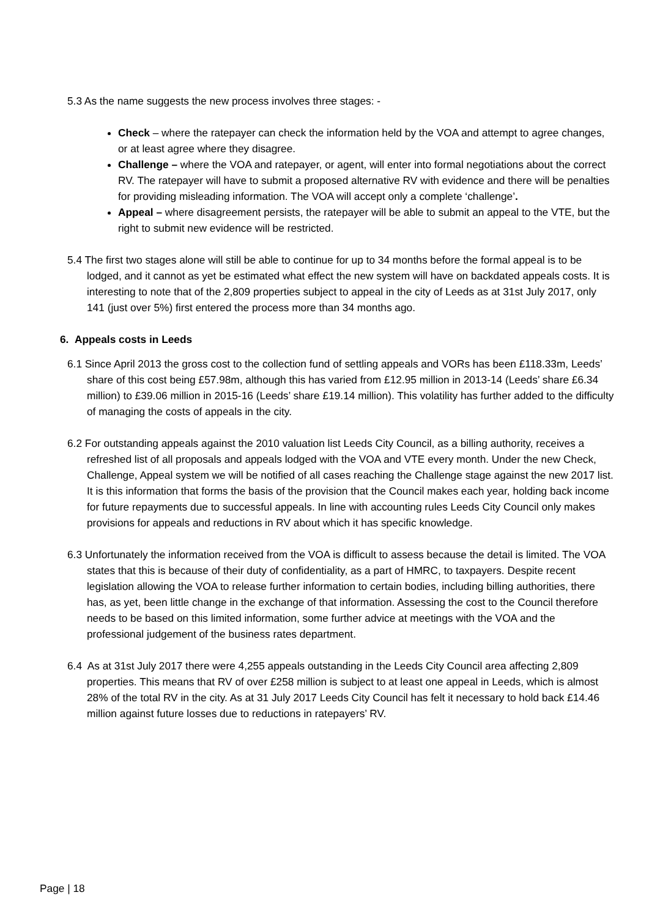5.3 As the name suggests the new process involves three stages: -
Check – where the ratepayer can check the information held by the VOA and attempt to agree changes, or at least agree where they disagree.
Challenge – where the VOA and ratepayer, or agent, will enter into formal negotiations about the correct RV. The ratepayer will have to submit a proposed alternative RV with evidence and there will be penalties for providing misleading information. The VOA will accept only a complete ‘challenge’.
Appeal – where disagreement persists, the ratepayer will be able to submit an appeal to the VTE, but the right to submit new evidence will be restricted.
5.4 The first two stages alone will still be able to continue for up to 34 months before the formal appeal is to be lodged, and it cannot as yet be estimated what effect the new system will have on backdated appeals costs. It is interesting to note that of the 2,809 properties subject to appeal in the city of Leeds as at 31st July 2017, only 141 (just over 5%) first entered the process more than 34 months ago.
6. Appeals costs in Leeds
6.1 Since April 2013 the gross cost to the collection fund of settling appeals and VORs has been £118.33m, Leeds’ share of this cost being £57.98m, although this has varied from £12.95 million in 2013-14 (Leeds’ share £6.34 million) to £39.06 million in 2015-16 (Leeds’ share £19.14 million). This volatility has further added to the difficulty of managing the costs of appeals in the city.
6.2 For outstanding appeals against the 2010 valuation list Leeds City Council, as a billing authority, receives a refreshed list of all proposals and appeals lodged with the VOA and VTE every month. Under the new Check, Challenge, Appeal system we will be notified of all cases reaching the Challenge stage against the new 2017 list. It is this information that forms the basis of the provision that the Council makes each year, holding back income for future repayments due to successful appeals. In line with accounting rules Leeds City Council only makes provisions for appeals and reductions in RV about which it has specific knowledge.
6.3 Unfortunately the information received from the VOA is difficult to assess because the detail is limited. The VOA states that this is because of their duty of confidentiality, as a part of HMRC, to taxpayers. Despite recent legislation allowing the VOA to release further information to certain bodies, including billing authorities, there has, as yet, been little change in the exchange of that information. Assessing the cost to the Council therefore needs to be based on this limited information, some further advice at meetings with the VOA and the professional judgement of the business rates department.
6.4 As at 31st July 2017 there were 4,255 appeals outstanding in the Leeds City Council area affecting 2,809 properties. This means that RV of over £258 million is subject to at least one appeal in Leeds, which is almost 28% of the total RV in the city. As at 31 July 2017 Leeds City Council has felt it necessary to hold back £14.46 million against future losses due to reductions in ratepayers’ RV.
Page | 18